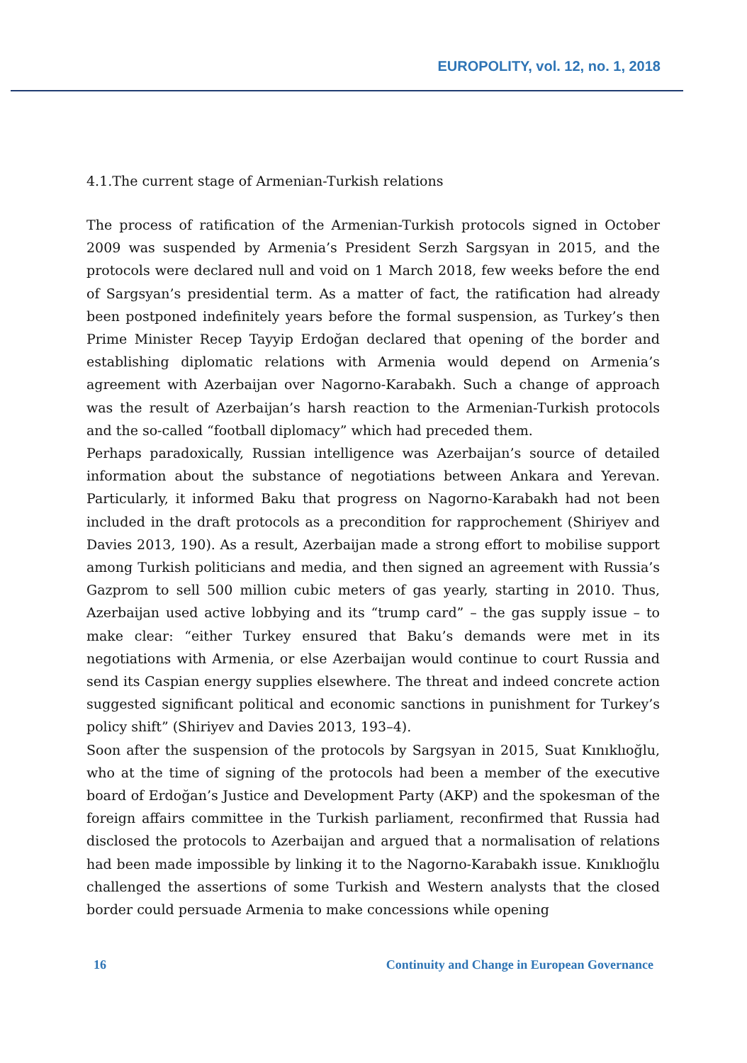EUROPOLITY, vol. 12, no. 1, 2018
4.1.The current stage of Armenian-Turkish relations
The process of ratification of the Armenian-Turkish protocols signed in October 2009 was suspended by Armenia’s President Serzh Sargsyan in 2015, and the protocols were declared null and void on 1 March 2018, few weeks before the end of Sargsyan’s presidential term. As a matter of fact, the ratification had already been postponed indefinitely years before the formal suspension, as Turkey’s then Prime Minister Recep Tayyip Erdoğan declared that opening of the border and establishing diplomatic relations with Armenia would depend on Armenia’s agreement with Azerbaijan over Nagorno-Karabakh. Such a change of approach was the result of Azerbaijan’s harsh reaction to the Armenian-Turkish protocols and the so-called “football diplomacy” which had preceded them.
Perhaps paradoxically, Russian intelligence was Azerbaijan’s source of detailed information about the substance of negotiations between Ankara and Yerevan. Particularly, it informed Baku that progress on Nagorno-Karabakh had not been included in the draft protocols as a precondition for rapprochement (Shiriyev and Davies 2013, 190). As a result, Azerbaijan made a strong effort to mobilise support among Turkish politicians and media, and then signed an agreement with Russia’s Gazprom to sell 500 million cubic meters of gas yearly, starting in 2010. Thus, Azerbaijan used active lobbying and its “trump card” – the gas supply issue – to make clear: “either Turkey ensured that Baku’s demands were met in its negotiations with Armenia, or else Azerbaijan would continue to court Russia and send its Caspian energy supplies elsewhere. The threat and indeed concrete action suggested significant political and economic sanctions in punishment for Turkey’s policy shift” (Shiriyev and Davies 2013, 193–4).
Soon after the suspension of the protocols by Sargsyan in 2015, Suat Kınıklıoğlu, who at the time of signing of the protocols had been a member of the executive board of Erdoğan’s Justice and Development Party (AKP) and the spokesman of the foreign affairs committee in the Turkish parliament, reconfirmed that Russia had disclosed the protocols to Azerbaijan and argued that a normalisation of relations had been made impossible by linking it to the Nagorno-Karabakh issue. Kınıklıoğlu challenged the assertions of some Turkish and Western analysts that the closed border could persuade Armenia to make concessions while opening
16 Continuity and Change in European Governance